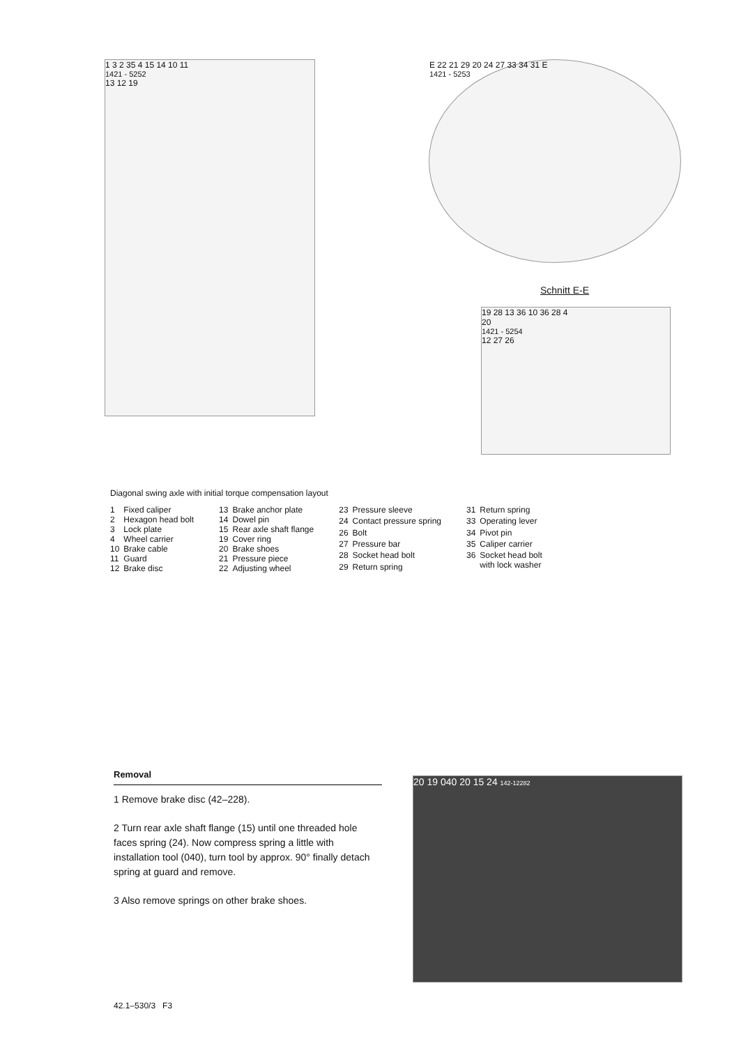1 3 2 35 4 15 14 10 11
1421 - 5252
13 12 19
E 22 21 29 20 24 27 33 34 31 E
1421 - 5253
Schnitt E-E
19 28 13 36 10 36 28 4
20
1421 - 5254
12 27 26
Diagonal swing axle with initial torque compensation layout
| 1 | Fixed caliper |
| 2 | Hexagon head bolt |
| 3 | Lock plate |
| 4 | Wheel carrier |
| 10 | Brake cable |
| 11 | Guard |
| 12 | Brake disc |
| 13 | Brake anchor plate |
| 14 | Dowel pin |
| 15 | Rear axle shaft flange |
| 19 | Cover ring |
| 20 | Brake shoes |
| 21 | Pressure piece |
| 22 | Adjusting wheel |
| 23 | Pressure sleeve |
| 24 | Contact pressure spring |
| 26 | Bolt |
| 27 | Pressure bar |
| 28 | Socket head bolt |
| 29 | Return spring |
| 31 | Return spring |
| 33 | Operating lever |
| 34 | Pivot pin |
| 35 | Caliper carrier |
| 36 | Socket head bolt with lock washer |
Removal
1 Remove brake disc (42–228).
2 Turn rear axle shaft flange (15) until one threaded hole faces spring (24). Now compress spring a little with installation tool (040), turn tool by approx. 90° finally detach spring at guard and remove.
3 Also remove springs on other brake shoes.
20 19 040 20 15 24 142-12282
42.1–530/3 F3